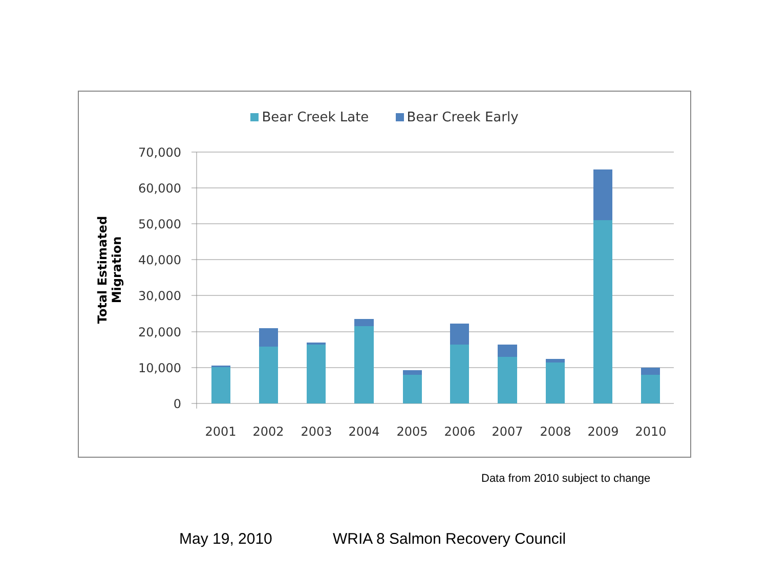Bear Creek Late Bear Creek Early
Total Estimated Migration
70,000
60,000
50,000
40,000
30,000
20,000
10,000
0
2001
2002
2003
2004
2005
2006
2007
2008
2009
2010
Data from 2010 subject to change
May 19, 2010 WRIA 8 Salmon Recovery Council